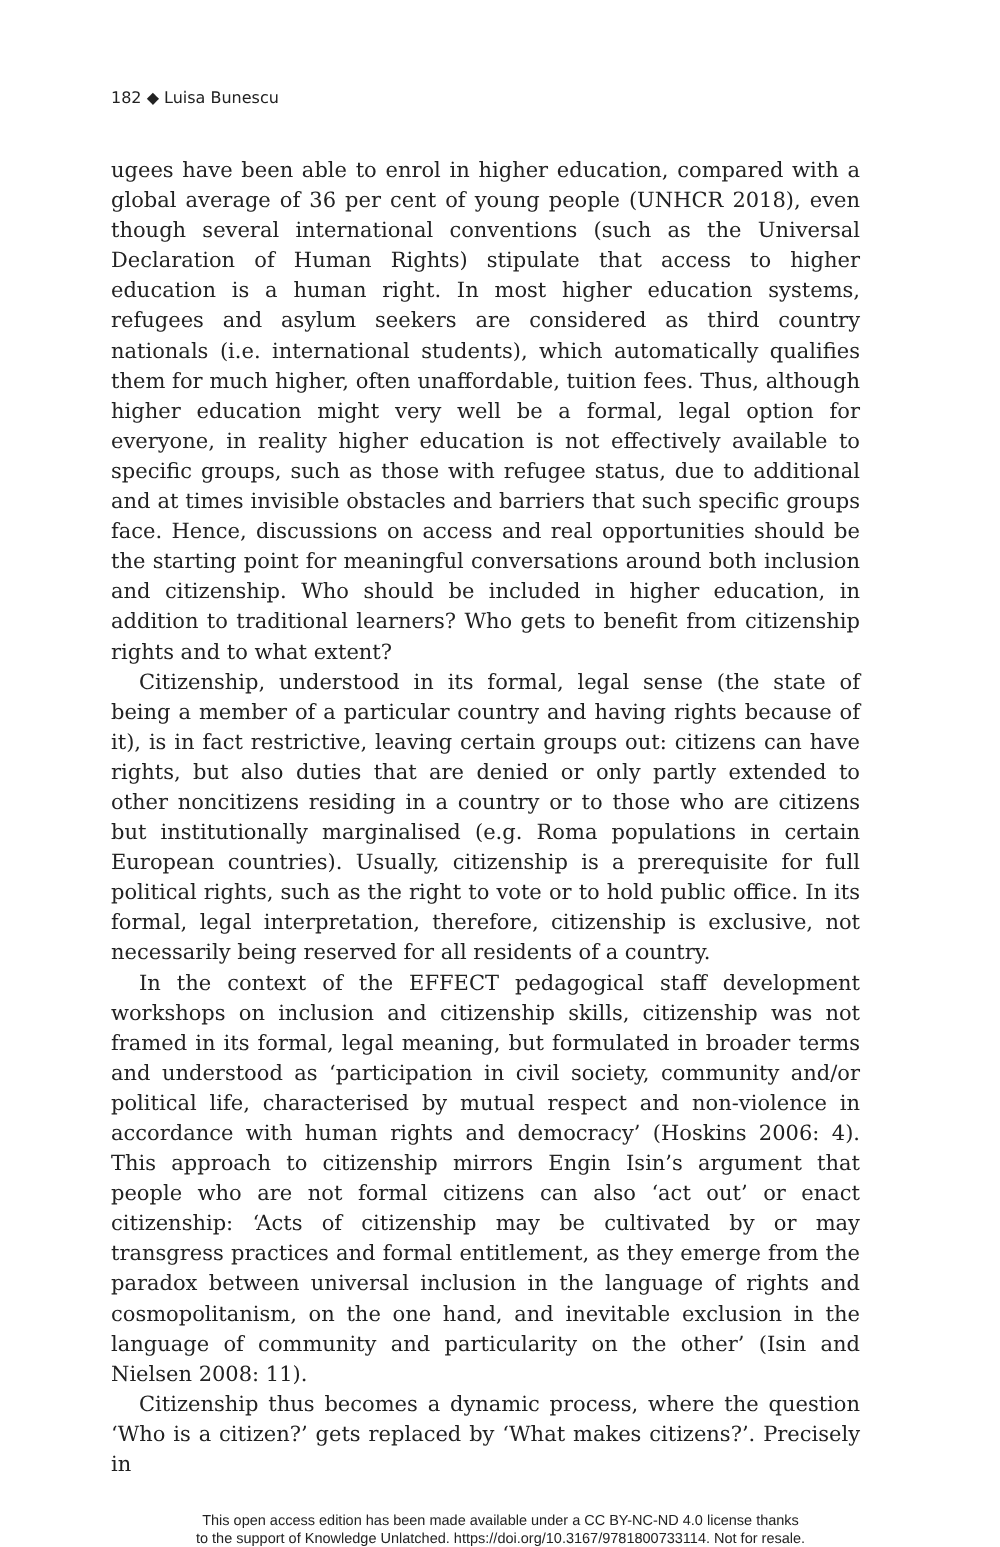182 ◆ Luisa Bunescu
ugees have been able to enrol in higher education, compared with a global average of 36 per cent of young people (UNHCR 2018), even though several international conventions (such as the Universal Declaration of Human Rights) stipulate that access to higher education is a human right. In most higher education systems, refugees and asylum seekers are considered as third country nationals (i.e. international students), which automatically qualifies them for much higher, often unaffordable, tuition fees. Thus, although higher education might very well be a formal, legal option for everyone, in reality higher education is not effectively available to specific groups, such as those with refugee status, due to additional and at times invisible obstacles and barriers that such specific groups face. Hence, discussions on access and real opportunities should be the starting point for meaningful conversations around both inclusion and citizenship. Who should be included in higher education, in addition to traditional learners? Who gets to benefit from citizenship rights and to what extent?
Citizenship, understood in its formal, legal sense (the state of being a member of a particular country and having rights because of it), is in fact restrictive, leaving certain groups out: citizens can have rights, but also duties that are denied or only partly extended to other noncitizens residing in a country or to those who are citizens but institutionally marginalised (e.g. Roma populations in certain European countries). Usually, citizenship is a prerequisite for full political rights, such as the right to vote or to hold public office. In its formal, legal interpretation, therefore, citizenship is exclusive, not necessarily being reserved for all residents of a country.
In the context of the EFFECT pedagogical staff development workshops on inclusion and citizenship skills, citizenship was not framed in its formal, legal meaning, but formulated in broader terms and understood as ‘participation in civil society, community and/or political life, characterised by mutual respect and non-violence in accordance with human rights and democracy’ (Hoskins 2006: 4). This approach to citizenship mirrors Engin Isin’s argument that people who are not formal citizens can also ‘act out’ or enact citizenship: ‘Acts of citizenship may be cultivated by or may transgress practices and formal entitlement, as they emerge from the paradox between universal inclusion in the language of rights and cosmopolitanism, on the one hand, and inevitable exclusion in the language of community and particularity on the other’ (Isin and Nielsen 2008: 11).
Citizenship thus becomes a dynamic process, where the question ‘Who is a citizen?’ gets replaced by ‘What makes citizens?’. Precisely in
This open access edition has been made available under a CC BY-NC-ND 4.0 license thanks
to the support of Knowledge Unlatched. https://doi.org/10.3167/9781800733114. Not for resale.